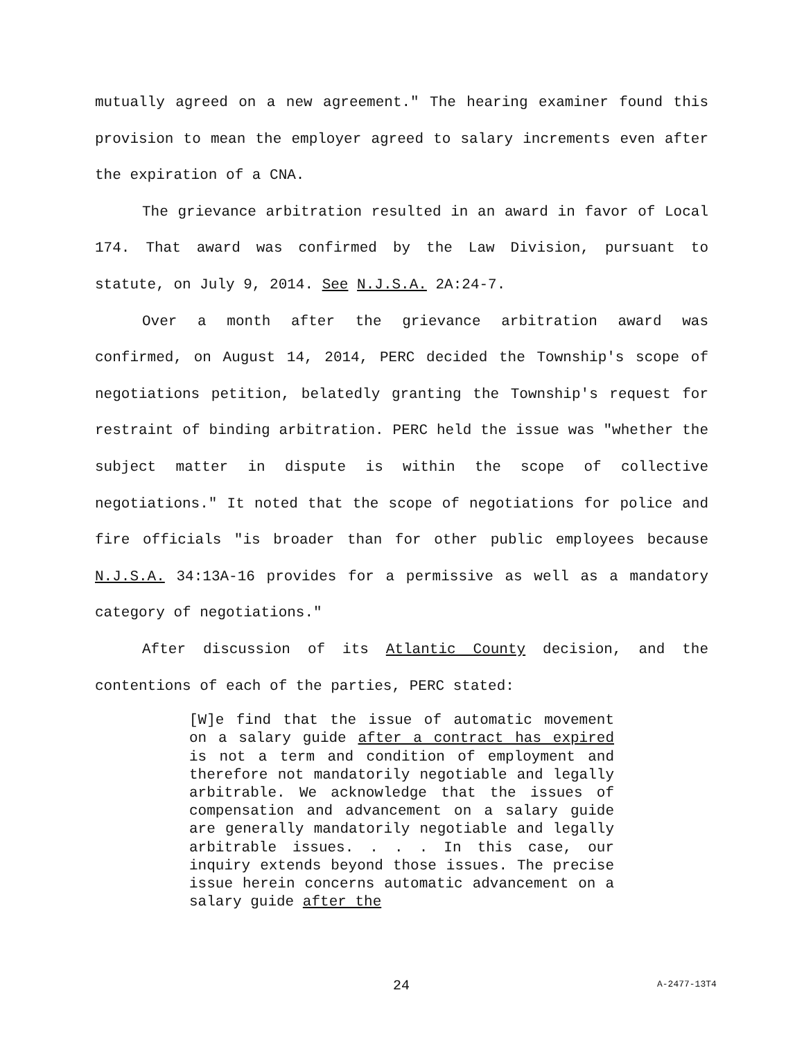mutually agreed on a new agreement." The hearing examiner found this provision to mean the employer agreed to salary increments even after the expiration of a CNA.
The grievance arbitration resulted in an award in favor of Local 174. That award was confirmed by the Law Division, pursuant to statute, on July 9, 2014. See N.J.S.A. 2A:24-7.
Over a month after the grievance arbitration award was confirmed, on August 14, 2014, PERC decided the Township's scope of negotiations petition, belatedly granting the Township's request for restraint of binding arbitration. PERC held the issue was "whether the subject matter in dispute is within the scope of collective negotiations." It noted that the scope of negotiations for police and fire officials "is broader than for other public employees because N.J.S.A. 34:13A-16 provides for a permissive as well as a mandatory category of negotiations."
After discussion of its Atlantic County decision, and the contentions of each of the parties, PERC stated:
[W]e find that the issue of automatic movement on a salary guide after a contract has expired is not a term and condition of employment and therefore not mandatorily negotiable and legally arbitrable. We acknowledge that the issues of compensation and advancement on a salary guide are generally mandatorily negotiable and legally arbitrable issues. . . . In this case, our inquiry extends beyond those issues. The precise issue herein concerns automatic advancement on a salary guide after the
24 A-2477-13T4